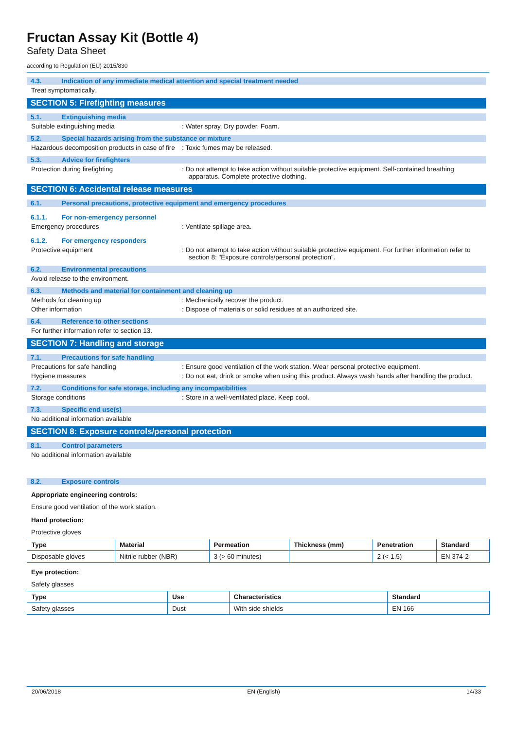Fructan Assay Kit (Bottle 4)
Safety Data Sheet
according to Regulation (EU) 2015/830
4.3. Indication of any immediate medical attention and special treatment needed
Treat symptomatically.
SECTION 5: Firefighting measures
5.1. Extinguishing media
Suitable extinguishing media : Water spray. Dry powder. Foam.
5.2. Special hazards arising from the substance or mixture
Hazardous decomposition products in case of fire
: Toxic fumes may be released.
5.3. Advice for firefighters
Protection during firefighting : Do not attempt to take action without suitable protective equipment. Self-contained breathing apparatus. Complete protective clothing.
SECTION 6: Accidental release measures
6.1. Personal precautions, protective equipment and emergency procedures
6.1.1. For non-emergency personnel
Emergency procedures : Ventilate spillage area.
6.1.2. For emergency responders
Protective equipment : Do not attempt to take action without suitable protective equipment. For further information refer to section 8: "Exposure controls/personal protection".
6.2. Environmental precautions
Avoid release to the environment.
6.3. Methods and material for containment and cleaning up
Methods for cleaning up : Mechanically recover the product.
Other information : Dispose of materials or solid residues at an authorized site.
6.4. Reference to other sections
For further information refer to section 13.
SECTION 7: Handling and storage
7.1. Precautions for safe handling
Precautions for safe handling : Ensure good ventilation of the work station. Wear personal protective equipment.
Hygiene measures : Do not eat, drink or smoke when using this product. Always wash hands after handling the product.
7.2. Conditions for safe storage, including any incompatibilities
Storage conditions : Store in a well-ventilated place. Keep cool.
7.3. Specific end use(s)
No additional information available
SECTION 8: Exposure controls/personal protection
8.1. Control parameters
No additional information available
8.2. Exposure controls
Appropriate engineering controls:
Ensure good ventilation of the work station.
Hand protection:
Protective gloves
| Type | Material | Permeation | Thickness (mm) | Penetration | Standard |
| --- | --- | --- | --- | --- | --- |
| Disposable gloves | Nitrile rubber (NBR) | 3 (> 60 minutes) | | 2 (< 1.5) | EN 374-2 |
Eye protection:
Safety glasses
| Type | Use | Characteristics | Standard |
| --- | --- | --- | --- |
| Safety glasses | Dust | With side shields | EN 166 |
20/06/2018 EN (English) 14/33